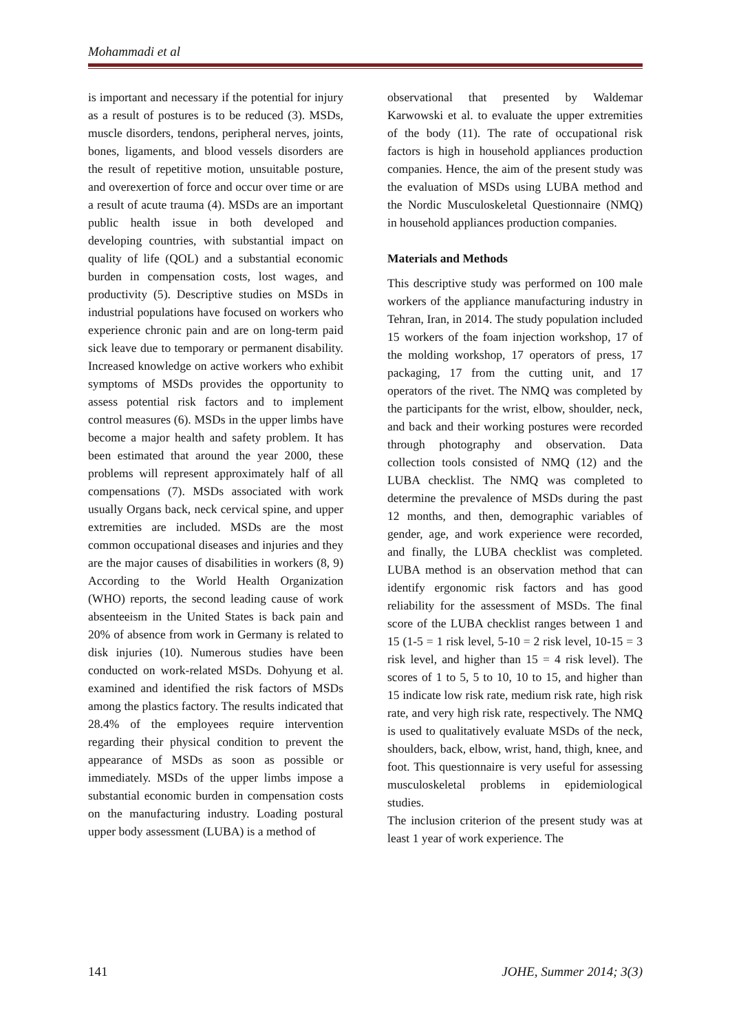Mohammadi et al
is important and necessary if the potential for injury as a result of postures is to be reduced (3). MSDs, muscle disorders, tendons, peripheral nerves, joints, bones, ligaments, and blood vessels disorders are the result of repetitive motion, unsuitable posture, and overexertion of force and occur over time or are a result of acute trauma (4). MSDs are an important public health issue in both developed and developing countries, with substantial impact on quality of life (QOL) and a substantial economic burden in compensation costs, lost wages, and productivity (5). Descriptive studies on MSDs in industrial populations have focused on workers who experience chronic pain and are on long-term paid sick leave due to temporary or permanent disability. Increased knowledge on active workers who exhibit symptoms of MSDs provides the opportunity to assess potential risk factors and to implement control measures (6). MSDs in the upper limbs have become a major health and safety problem. It has been estimated that around the year 2000, these problems will represent approximately half of all compensations (7). MSDs associated with work usually Organs back, neck cervical spine, and upper extremities are included. MSDs are the most common occupational diseases and injuries and they are the major causes of disabilities in workers (8, 9) According to the World Health Organization (WHO) reports, the second leading cause of work absenteeism in the United States is back pain and 20% of absence from work in Germany is related to disk injuries (10). Numerous studies have been conducted on work-related MSDs. Dohyung et al. examined and identified the risk factors of MSDs among the plastics factory. The results indicated that 28.4% of the employees require intervention regarding their physical condition to prevent the appearance of MSDs as soon as possible or immediately. MSDs of the upper limbs impose a substantial economic burden in compensation costs on the manufacturing industry. Loading postural upper body assessment (LUBA) is a method of
observational that presented by Waldemar Karwowski et al. to evaluate the upper extremities of the body (11). The rate of occupational risk factors is high in household appliances production companies. Hence, the aim of the present study was the evaluation of MSDs using LUBA method and the Nordic Musculoskeletal Questionnaire (NMQ) in household appliances production companies.
Materials and Methods
This descriptive study was performed on 100 male workers of the appliance manufacturing industry in Tehran, Iran, in 2014. The study population included 15 workers of the foam injection workshop, 17 of the molding workshop, 17 operators of press, 17 packaging, 17 from the cutting unit, and 17 operators of the rivet. The NMQ was completed by the participants for the wrist, elbow, shoulder, neck, and back and their working postures were recorded through photography and observation. Data collection tools consisted of NMQ (12) and the LUBA checklist. The NMQ was completed to determine the prevalence of MSDs during the past 12 months, and then, demographic variables of gender, age, and work experience were recorded, and finally, the LUBA checklist was completed. LUBA method is an observation method that can identify ergonomic risk factors and has good reliability for the assessment of MSDs. The final score of the LUBA checklist ranges between 1 and 15 (1-5 = 1 risk level, 5-10 = 2 risk level, 10-15 = 3 risk level, and higher than 15 = 4 risk level). The scores of 1 to 5, 5 to 10, 10 to 15, and higher than 15 indicate low risk rate, medium risk rate, high risk rate, and very high risk rate, respectively. The NMQ is used to qualitatively evaluate MSDs of the neck, shoulders, back, elbow, wrist, hand, thigh, knee, and foot. This questionnaire is very useful for assessing musculoskeletal problems in epidemiological studies.
The inclusion criterion of the present study was at least 1 year of work experience. The
141 JOHE, Summer 2014; 3(3)